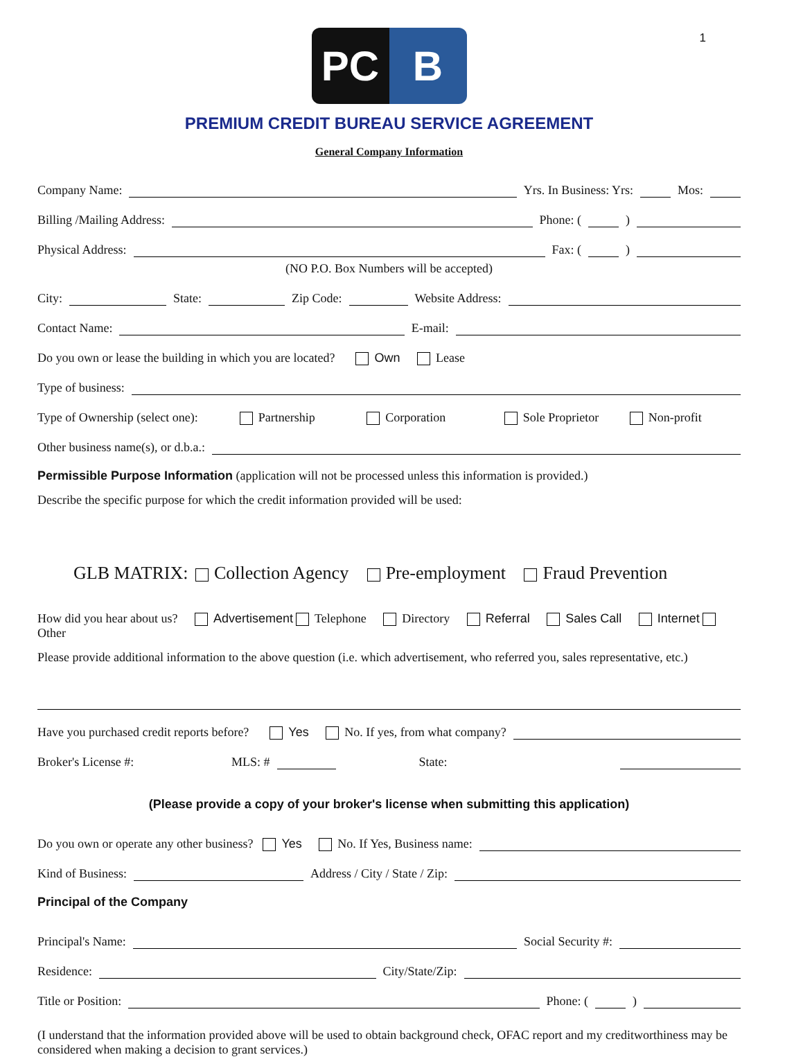1
PC B
PREMIUM CREDIT BUREAU SERVICE AGREEMENT
General Company Information
Company Name:
Yrs. In Business: Yrs:
Mos:
Billing /Mailing Address:
Phone: (
)
Physical Address:
Fax: (
)
(NO P.O. Box Numbers will be accepted)
City:
State:
Zip Code:
Website Address:
Contact Name:
E-mail:
Do you own or lease the building in which you are located? Own Lease
Type of business:
Type of Ownership (select one): Partnership Corporation Sole Proprietor Non-profit
Other business name(s), or d.b.a.:
Permissible Purpose Information (application will not be processed unless this information is provided.)
Describe the specific purpose for which the credit information provided will be used:
GLB MATRIX: Collection Agency Pre-employment Fraud Prevention
How did you hear about us? Advertisement Telephone Directory Referral Sales Call Internet Other
Please provide additional information to the above question (i.e. which advertisement, who referred you, sales representative, etc.)
Have you purchased credit reports before? Yes No. If yes, from what company?
Broker's License #: MLS: #
State:
(Please provide a copy of your broker's license when submitting this application)
Do you own or operate any other business? Yes No. If Yes, Business name:
Kind of Business:
Address / City / State / Zip:
Principal of the Company
Principal's Name:
Social Security #:
Residence:
City/State/Zip:
Title or Position:
Phone: (
)
(I understand that the information provided above will be used to obtain background check, OFAC report and my creditworthiness may be considered when making a decision to grant services.)